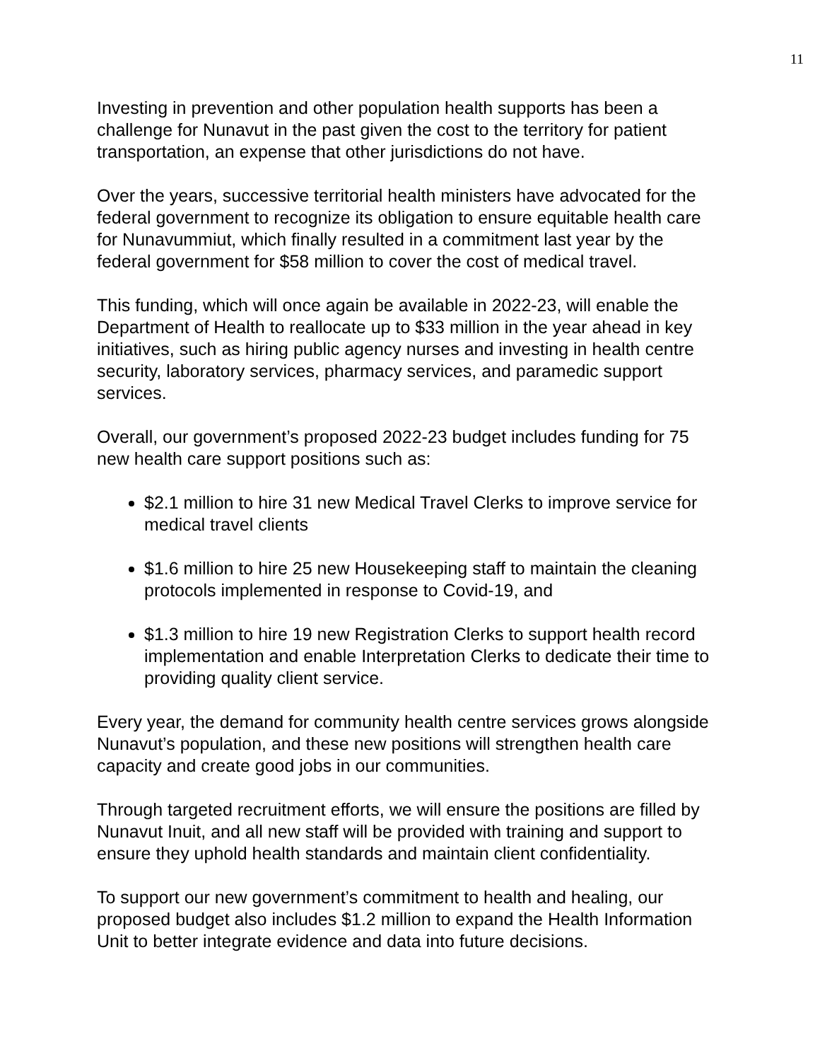11
Investing in prevention and other population health supports has been a challenge for Nunavut in the past given the cost to the territory for patient transportation, an expense that other jurisdictions do not have.
Over the years, successive territorial health ministers have advocated for the federal government to recognize its obligation to ensure equitable health care for Nunavummiut, which finally resulted in a commitment last year by the federal government for $58 million to cover the cost of medical travel.
This funding, which will once again be available in 2022-23, will enable the Department of Health to reallocate up to $33 million in the year ahead in key initiatives, such as hiring public agency nurses and investing in health centre security, laboratory services, pharmacy services, and paramedic support services.
Overall, our government’s proposed 2022-23 budget includes funding for 75 new health care support positions such as:
$2.1 million to hire 31 new Medical Travel Clerks to improve service for medical travel clients
$1.6 million to hire 25 new Housekeeping staff to maintain the cleaning protocols implemented in response to Covid-19, and
$1.3 million to hire 19 new Registration Clerks to support health record implementation and enable Interpretation Clerks to dedicate their time to providing quality client service.
Every year, the demand for community health centre services grows alongside Nunavut’s population, and these new positions will strengthen health care capacity and create good jobs in our communities.
Through targeted recruitment efforts, we will ensure the positions are filled by Nunavut Inuit, and all new staff will be provided with training and support to ensure they uphold health standards and maintain client confidentiality.
To support our new government’s commitment to health and healing, our proposed budget also includes $1.2 million to expand the Health Information Unit to better integrate evidence and data into future decisions.